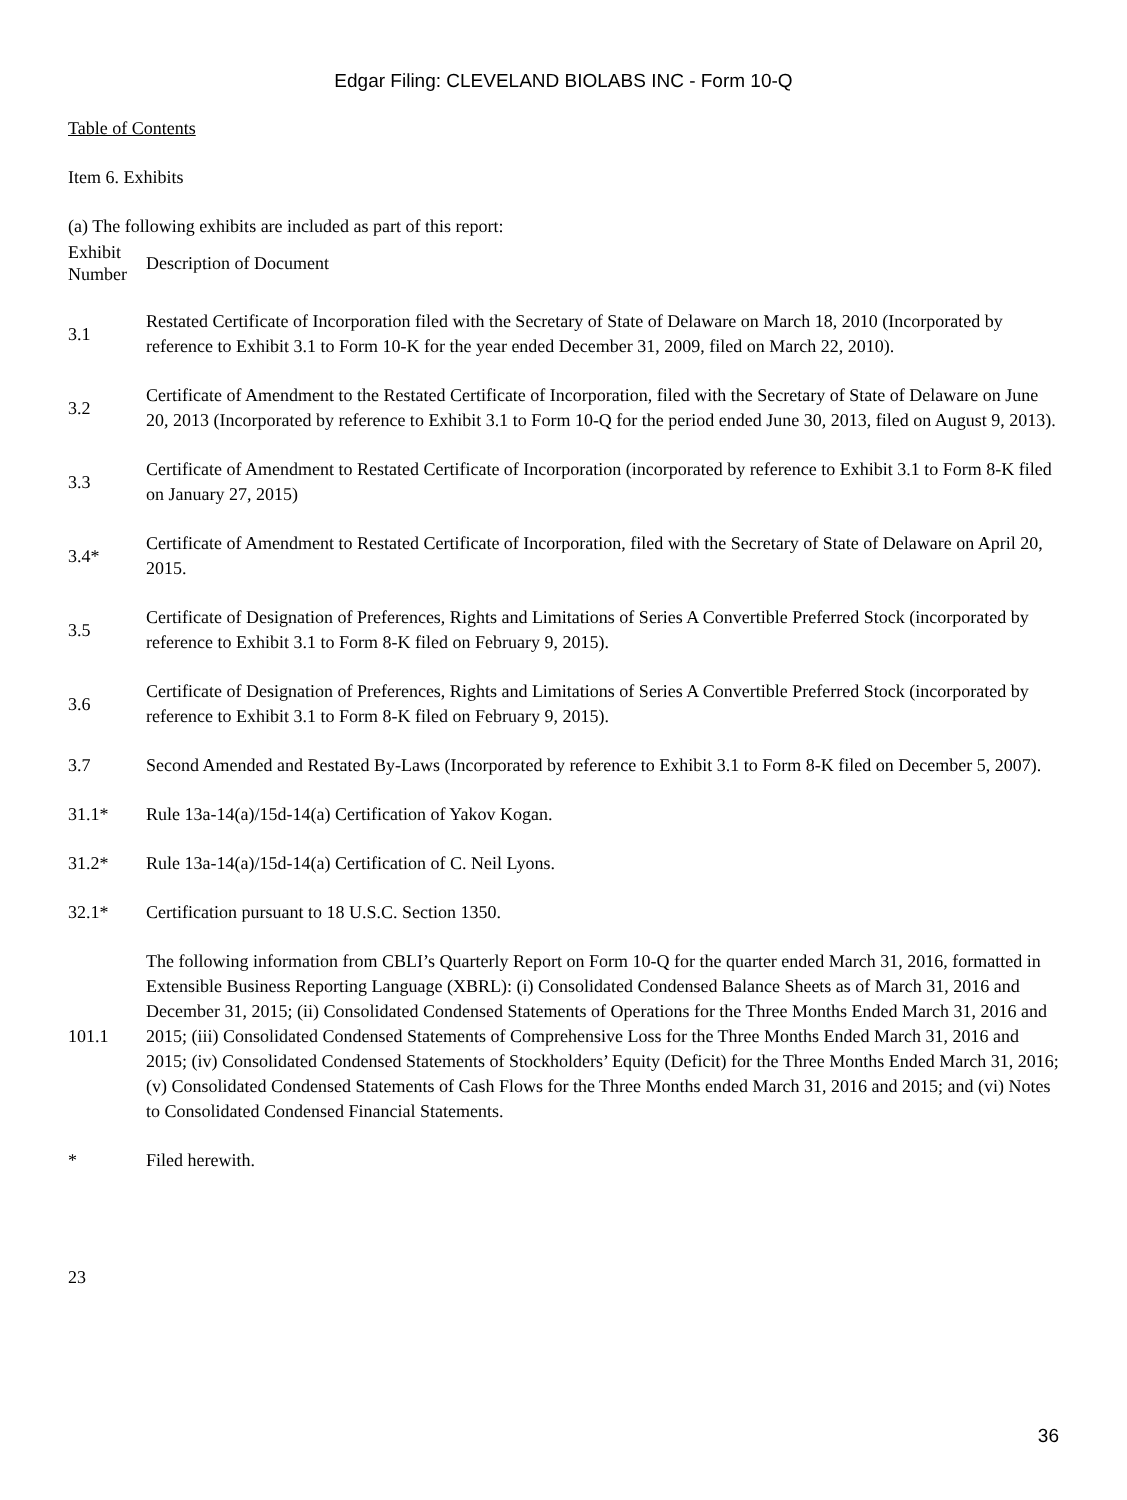Edgar Filing: CLEVELAND BIOLABS INC - Form 10-Q
Table of Contents
Item 6. Exhibits
(a) The following exhibits are included as part of this report:
| Exhibit Number | Description of Document |
| 3.1 | Restated Certificate of Incorporation filed with the Secretary of State of Delaware on March 18, 2010 (Incorporated by reference to Exhibit 3.1 to Form 10-K for the year ended December 31, 2009, filed on March 22, 2010). |
| 3.2 | Certificate of Amendment to the Restated Certificate of Incorporation, filed with the Secretary of State of Delaware on June 20, 2013 (Incorporated by reference to Exhibit 3.1 to Form 10-Q for the period ended June 30, 2013, filed on August 9, 2013). |
| 3.3 | Certificate of Amendment to Restated Certificate of Incorporation (incorporated by reference to Exhibit 3.1 to Form 8-K filed on January 27, 2015) |
| 3.4* | Certificate of Amendment to Restated Certificate of Incorporation, filed with the Secretary of State of Delaware on April 20, 2015. |
| 3.5 | Certificate of Designation of Preferences, Rights and Limitations of Series A Convertible Preferred Stock (incorporated by reference to Exhibit 3.1 to Form 8-K filed on February 9, 2015). |
| 3.6 | Certificate of Designation of Preferences, Rights and Limitations of Series A Convertible Preferred Stock (incorporated by reference to Exhibit 3.1 to Form 8-K filed on February 9, 2015). |
| 3.7 | Second Amended and Restated By-Laws (Incorporated by reference to Exhibit 3.1 to Form 8-K filed on December 5, 2007). |
| 31.1* | Rule 13a-14(a)/15d-14(a) Certification of Yakov Kogan. |
| 31.2* | Rule 13a-14(a)/15d-14(a) Certification of C. Neil Lyons. |
| 32.1* | Certification pursuant to 18 U.S.C. Section 1350. |
| 101.1 | The following information from CBLI’s Quarterly Report on Form 10-Q for the quarter ended March 31, 2016, formatted in Extensible Business Reporting Language (XBRL): (i) Consolidated Condensed Balance Sheets as of March 31, 2016 and December 31, 2015; (ii) Consolidated Condensed Statements of Operations for the Three Months Ended March 31, 2016 and 2015; (iii) Consolidated Condensed Statements of Comprehensive Loss for the Three Months Ended March 31, 2016 and 2015; (iv) Consolidated Condensed Statements of Stockholders’ Equity (Deficit) for the Three Months Ended March 31, 2016; (v) Consolidated Condensed Statements of Cash Flows for the Three Months ended March 31, 2016 and 2015; and (vi) Notes to Consolidated Condensed Financial Statements. |
| * | Filed herewith. |
23
36